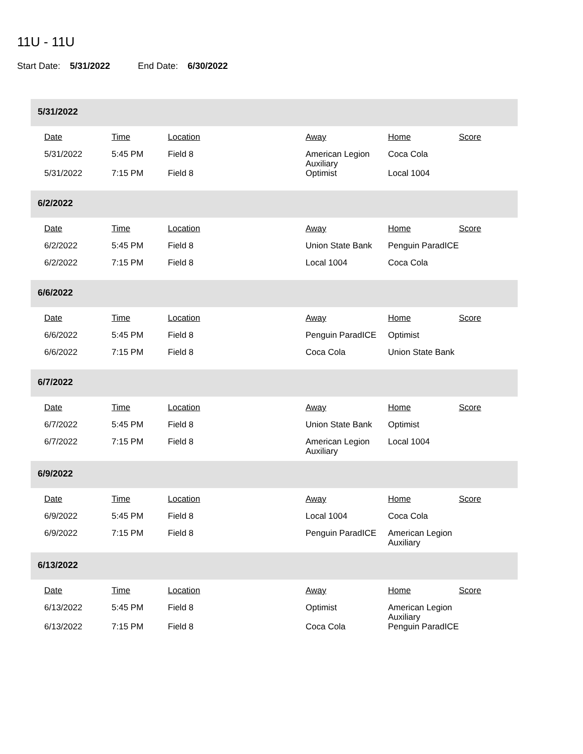11U - 11U
Start Date: 5/31/2022 End Date: 6/30/2022
5/31/2022
| Date | Time | Location | Away | Home | Score |
| --- | --- | --- | --- | --- | --- |
| 5/31/2022 | 5:45 PM | Field 8 | American Legion Auxiliary | Coca Cola | |
| 5/31/2022 | 7:15 PM | Field 8 | Optimist | Local 1004 | |
6/2/2022
| Date | Time | Location | Away | Home | Score |
| --- | --- | --- | --- | --- | --- |
| 6/2/2022 | 5:45 PM | Field 8 | Union State Bank | Penguin ParadICE | |
| 6/2/2022 | 7:15 PM | Field 8 | Local 1004 | Coca Cola | |
6/6/2022
| Date | Time | Location | Away | Home | Score |
| --- | --- | --- | --- | --- | --- |
| 6/6/2022 | 5:45 PM | Field 8 | Penguin ParadICE | Optimist | |
| 6/6/2022 | 7:15 PM | Field 8 | Coca Cola | Union State Bank | |
6/7/2022
| Date | Time | Location | Away | Home | Score |
| --- | --- | --- | --- | --- | --- |
| 6/7/2022 | 5:45 PM | Field 8 | Union State Bank | Optimist | |
| 6/7/2022 | 7:15 PM | Field 8 | American Legion Auxiliary | Local 1004 | |
6/9/2022
| Date | Time | Location | Away | Home | Score |
| --- | --- | --- | --- | --- | --- |
| 6/9/2022 | 5:45 PM | Field 8 | Local 1004 | Coca Cola | |
| 6/9/2022 | 7:15 PM | Field 8 | Penguin ParadICE | American Legion Auxiliary | |
6/13/2022
| Date | Time | Location | Away | Home | Score |
| --- | --- | --- | --- | --- | --- |
| 6/13/2022 | 5:45 PM | Field 8 | Optimist | American Legion Auxiliary | |
| 6/13/2022 | 7:15 PM | Field 8 | Coca Cola | Penguin ParadICE | |